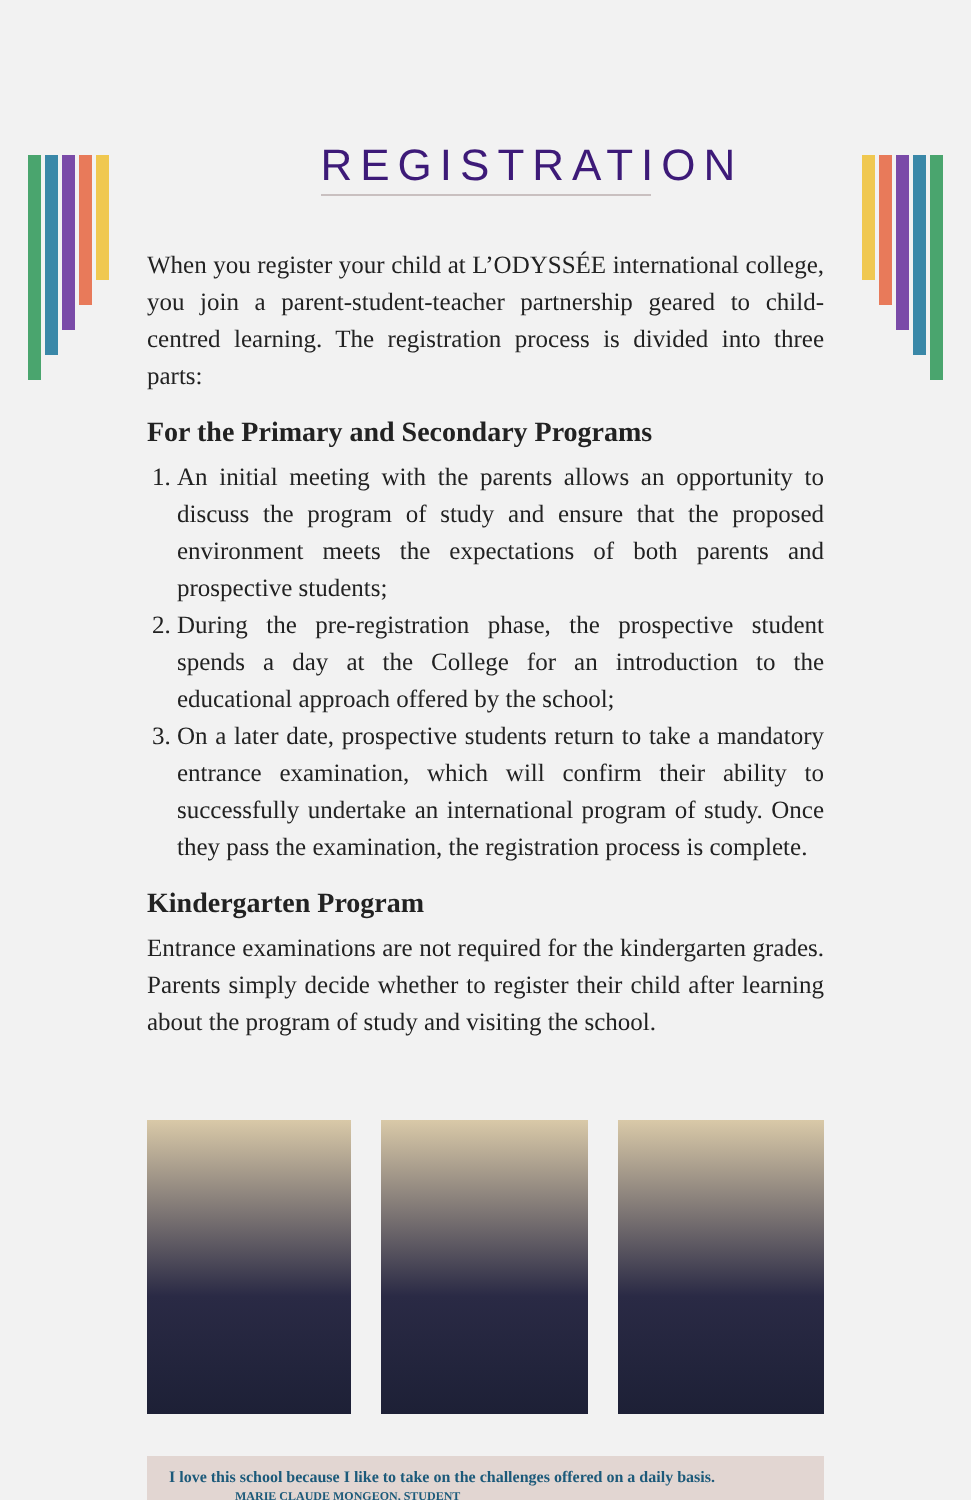REGISTRATION
When you register your child at L’ODYSSÉE international college, you join a parent-student-teacher partnership geared to child-centred learning. The registration process is divided into three parts:
For the Primary and Secondary Programs
1. An initial meeting with the parents allows an opportunity to discuss the program of study and ensure that the proposed environment meets the expectations of both parents and prospective students;
2. During the pre-registration phase, the prospective student spends a day at the College for an introduction to the educational approach offered by the school;
3. On a later date, prospective students return to take a mandatory entrance examination, which will confirm their ability to successfully undertake an international program of study. Once they pass the examination, the registration process is complete.
Kindergarten Program
Entrance examinations are not required for the kindergarten grades. Parents simply decide whether to register their child after learning about the program of study and visiting the school.
I love this school because I like to take on the challenges offered on a daily basis.
MARIE CLAUDE MONGEON, STUDENT